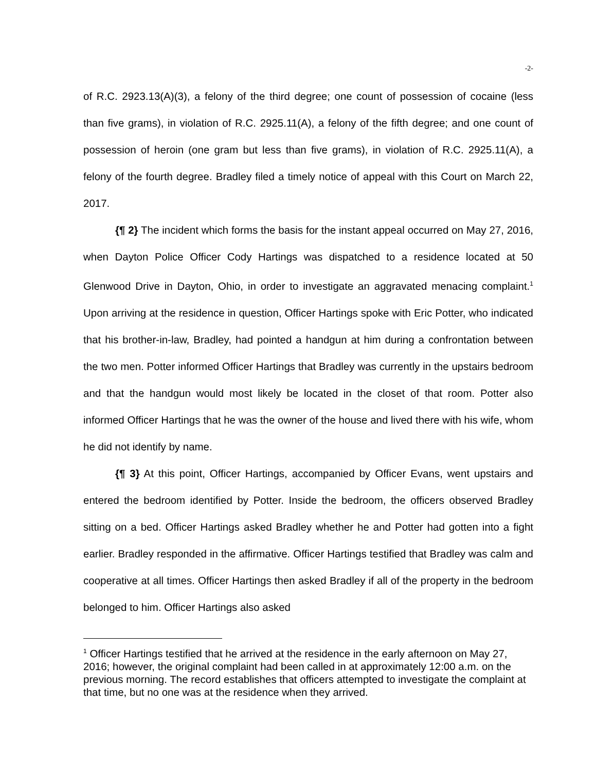-2-
of R.C. 2923.13(A)(3), a felony of the third degree; one count of possession of cocaine (less than five grams), in violation of R.C. 2925.11(A), a felony of the fifth degree; and one count of possession of heroin (one gram but less than five grams), in violation of R.C. 2925.11(A), a felony of the fourth degree. Bradley filed a timely notice of appeal with this Court on March 22, 2017.
{¶ 2} The incident which forms the basis for the instant appeal occurred on May 27, 2016, when Dayton Police Officer Cody Hartings was dispatched to a residence located at 50 Glenwood Drive in Dayton, Ohio, in order to investigate an aggravated menacing complaint.<sup>1</sup> Upon arriving at the residence in question, Officer Hartings spoke with Eric Potter, who indicated that his brother-in-law, Bradley, had pointed a handgun at him during a confrontation between the two men. Potter informed Officer Hartings that Bradley was currently in the upstairs bedroom and that the handgun would most likely be located in the closet of that room. Potter also informed Officer Hartings that he was the owner of the house and lived there with his wife, whom he did not identify by name.
{¶ 3} At this point, Officer Hartings, accompanied by Officer Evans, went upstairs and entered the bedroom identified by Potter. Inside the bedroom, the officers observed Bradley sitting on a bed. Officer Hartings asked Bradley whether he and Potter had gotten into a fight earlier. Bradley responded in the affirmative. Officer Hartings testified that Bradley was calm and cooperative at all times. Officer Hartings then asked Bradley if all of the property in the bedroom belonged to him. Officer Hartings also asked
<sup>1</sup> Officer Hartings testified that he arrived at the residence in the early afternoon on May 27, 2016; however, the original complaint had been called in at approximately 12:00 a.m. on the previous morning. The record establishes that officers attempted to investigate the complaint at that time, but no one was at the residence when they arrived.